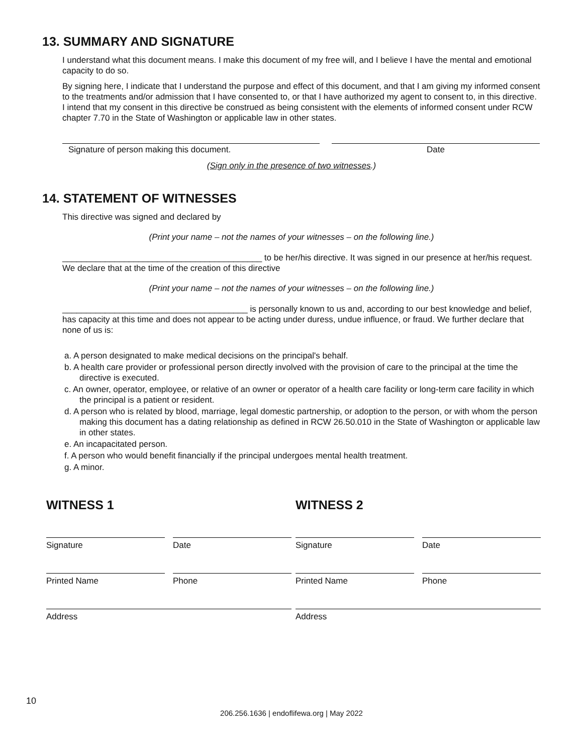13. SUMMARY AND SIGNATURE
I understand what this document means. I make this document of my free will, and I believe I have the mental and emotional capacity to do so.
By signing here, I indicate that I understand the purpose and effect of this document, and that I am giving my informed consent to the treatments and/or admission that I have consented to, or that I have authorized my agent to consent to, in this directive. I intend that my consent in this directive be construed as being consistent with the elements of informed consent under RCW chapter 7.70 in the State of Washington or applicable law in other states.
Signature of person making this document. Date
(Sign only in the presence of two witnesses.)
14. STATEMENT OF WITNESSES
This directive was signed and declared by
(Print your name – not the names of your witnesses – on the following line.)
__________________________________________ to be her/his directive. It was signed in our presence at her/his request. We declare that at the time of the creation of this directive
(Print your name – not the names of your witnesses – on the following line.)
_______________________________________ is personally known to us and, according to our best knowledge and belief, has capacity at this time and does not appear to be acting under duress, undue influence, or fraud. We further declare that none of us is:
a. A person designated to make medical decisions on the principal's behalf.
b. A health care provider or professional person directly involved with the provision of care to the principal at the time the directive is executed.
c. An owner, operator, employee, or relative of an owner or operator of a health care facility or long-term care facility in which the principal is a patient or resident.
d. A person who is related by blood, marriage, legal domestic partnership, or adoption to the person, or with whom the person making this document has a dating relationship as defined in RCW 26.50.010 in the State of Washington or applicable law in other states.
e. An incapacitated person.
f. A person who would benefit financially if the principal undergoes mental health treatment.
g. A minor.
WITNESS 1
Signature Date
Printed Name Phone
Address
WITNESS 2
Signature Date
Printed Name Phone
Address
10
206.256.1636 | endoflifewa.org | May 2022